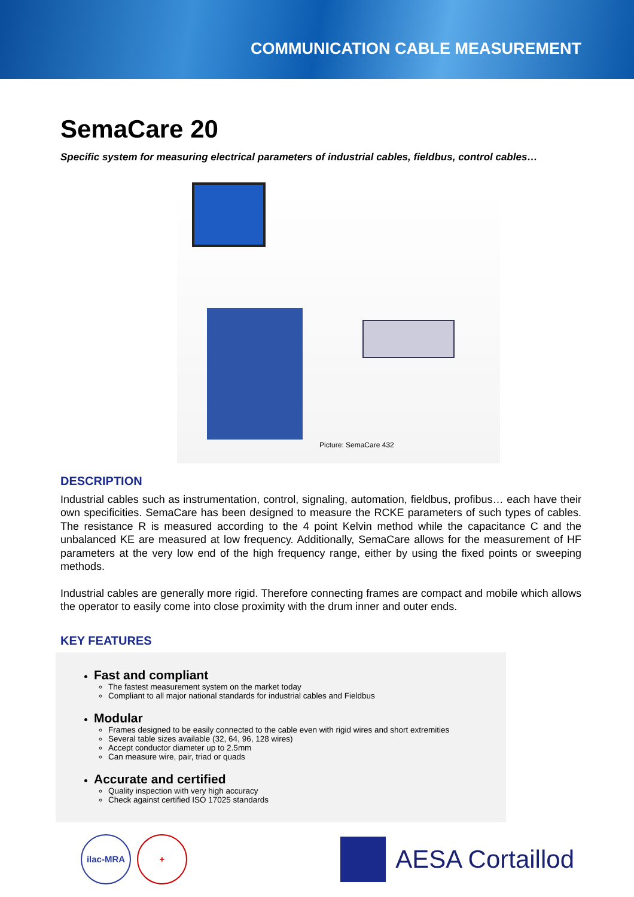COMMUNICATION CABLE MEASUREMENT
SemaCare 20
Specific system for measuring electrical parameters of industrial cables, fieldbus, control cables…
Picture: SemaCare 432
DESCRIPTION
Industrial cables such as instrumentation, control, signaling, automation, fieldbus, profibus… each have their own specificities. SemaCare has been designed to measure the RCKE parameters of such types of cables. The resistance R is measured according to the 4 point Kelvin method while the capacitance C and the unbalanced KE are measured at low frequency. Additionally, SemaCare allows for the measurement of HF parameters at the very low end of the high frequency range, either by using the fixed points or sweeping methods.
Industrial cables are generally more rigid. Therefore connecting frames are compact and mobile which allows the operator to easily come into close proximity with the drum inner and outer ends.
KEY FEATURES
Fast and compliant
The fastest measurement system on the market today
Compliant to all major national standards for industrial cables and Fieldbus
Modular
Frames designed to be easily connected to the cable even with rigid wires and short extremities
Several table sizes available (32, 64, 96, 128 wires)
Accept conductor diameter up to 2.5mm
Can measure wire, pair, triad or quads
Accurate and certified
Quality inspection with very high accuracy
Check against certified ISO 17025 standards
ilac-MRA +
AESA Cortaillod